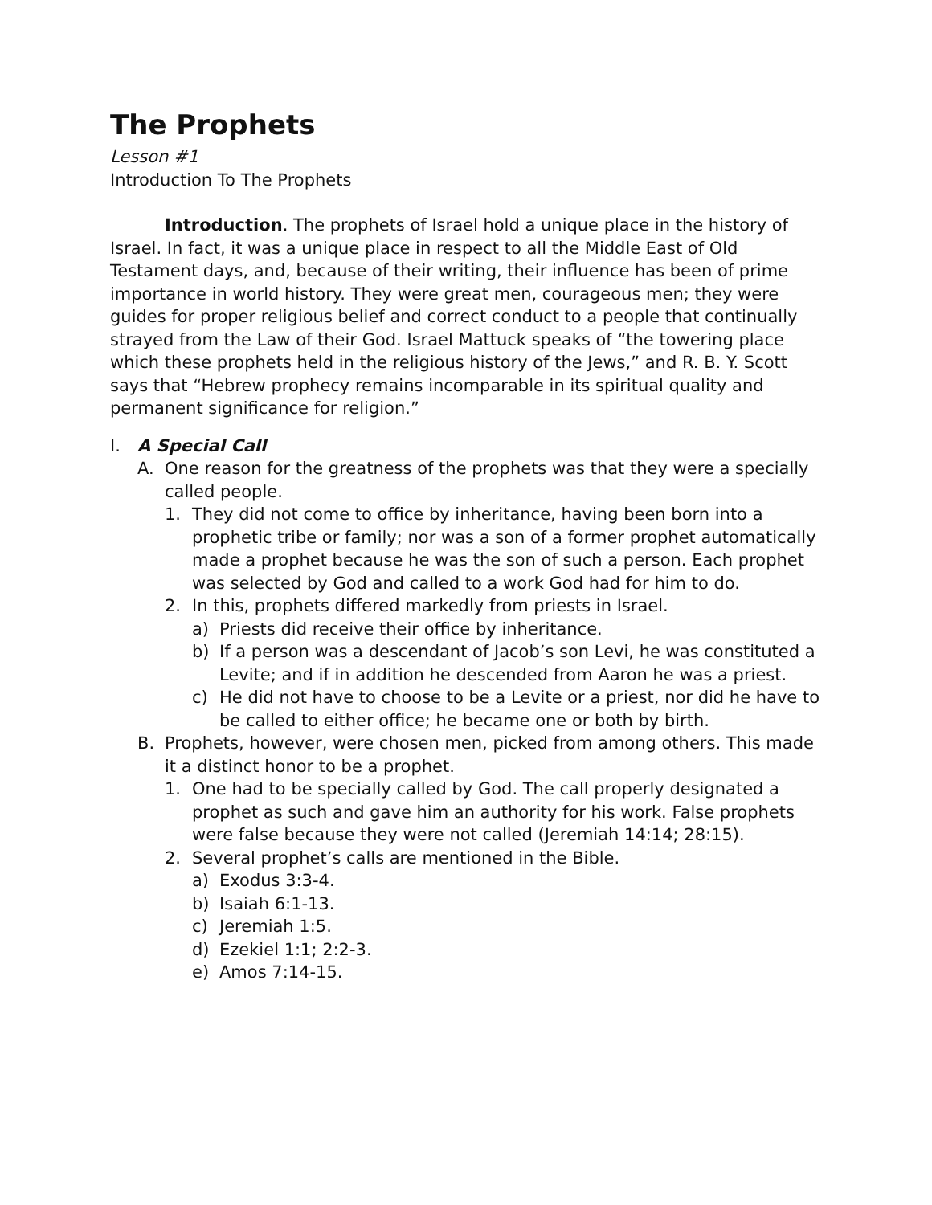The Prophets
Lesson #1
Introduction To The Prophets
Introduction. The prophets of Israel hold a unique place in the history of Israel. In fact, it was a unique place in respect to all the Middle East of Old Testament days, and, because of their writing, their influence has been of prime importance in world history. They were great men, courageous men; they were guides for proper religious belief and correct conduct to a people that continually strayed from the Law of their God. Israel Mattuck speaks of “the towering place which these prophets held in the religious history of the Jews,” and R. B. Y. Scott says that “Hebrew prophecy remains incomparable in its spiritual quality and permanent significance for religion.”
I. A Special Call
A. One reason for the greatness of the prophets was that they were a specially called people.
1. They did not come to office by inheritance, having been born into a prophetic tribe or family; nor was a son of a former prophet automatically made a prophet because he was the son of such a person. Each prophet was selected by God and called to a work God had for him to do.
2. In this, prophets differed markedly from priests in Israel.
a) Priests did receive their office by inheritance.
b) If a person was a descendant of Jacob’s son Levi, he was constituted a Levite; and if in addition he descended from Aaron he was a priest.
c) He did not have to choose to be a Levite or a priest, nor did he have to be called to either office; he became one or both by birth.
B. Prophets, however, were chosen men, picked from among others. This made it a distinct honor to be a prophet.
1. One had to be specially called by God. The call properly designated a prophet as such and gave him an authority for his work. False prophets were false because they were not called (Jeremiah 14:14; 28:15).
2. Several prophet’s calls are mentioned in the Bible.
a) Exodus 3:3-4.
b) Isaiah 6:1-13.
c) Jeremiah 1:5.
d) Ezekiel 1:1; 2:2-3.
e) Amos 7:14-15.